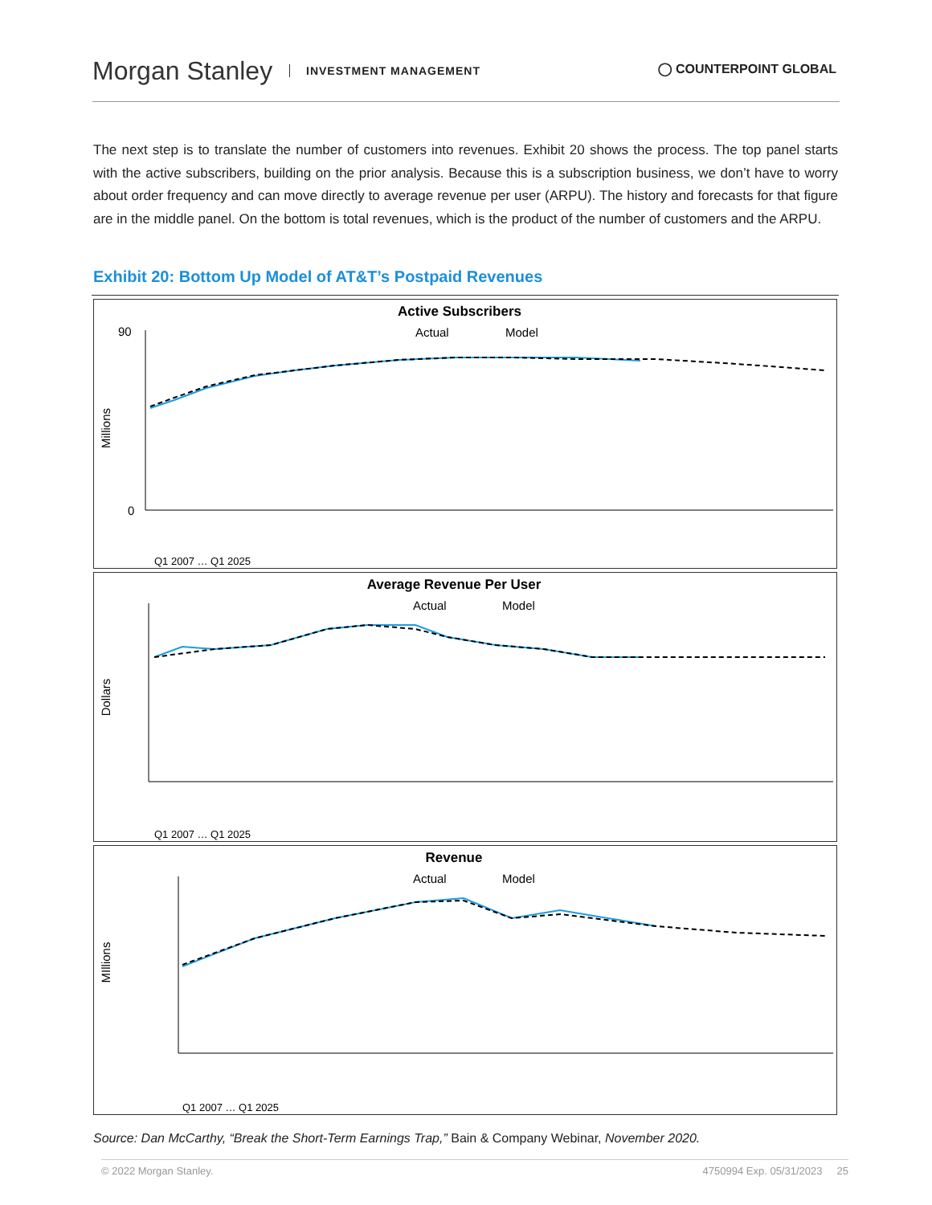Morgan Stanley INVESTMENT MANAGEMENT ◯ COUNTERPOINT GLOBAL
The next step is to translate the number of customers into revenues. Exhibit 20 shows the process. The top panel starts with the active subscribers, building on the prior analysis. Because this is a subscription business, we don’t have to worry about order frequency and can move directly to average revenue per user (ARPU). The history and forecasts for that figure are in the middle panel. On the bottom is total revenues, which is the product of the number of customers and the ARPU.
Exhibit 20: Bottom Up Model of AT&T’s Postpaid Revenues
Active Subscribers
Actual
Model
Millions
90
0
Q1 2007 … Q1 2025
Average Revenue Per User
Actual
Model
Dollars
Q1 2007 … Q1 2025
Revenue
Actual
Model
MIllions
Q1 2007 … Q1 2025
Source: Dan McCarthy, “Break the Short-Term Earnings Trap,” Bain & Company Webinar, November 2020.
© 2022 Morgan Stanley. 4750994 Exp. 05/31/2023 25